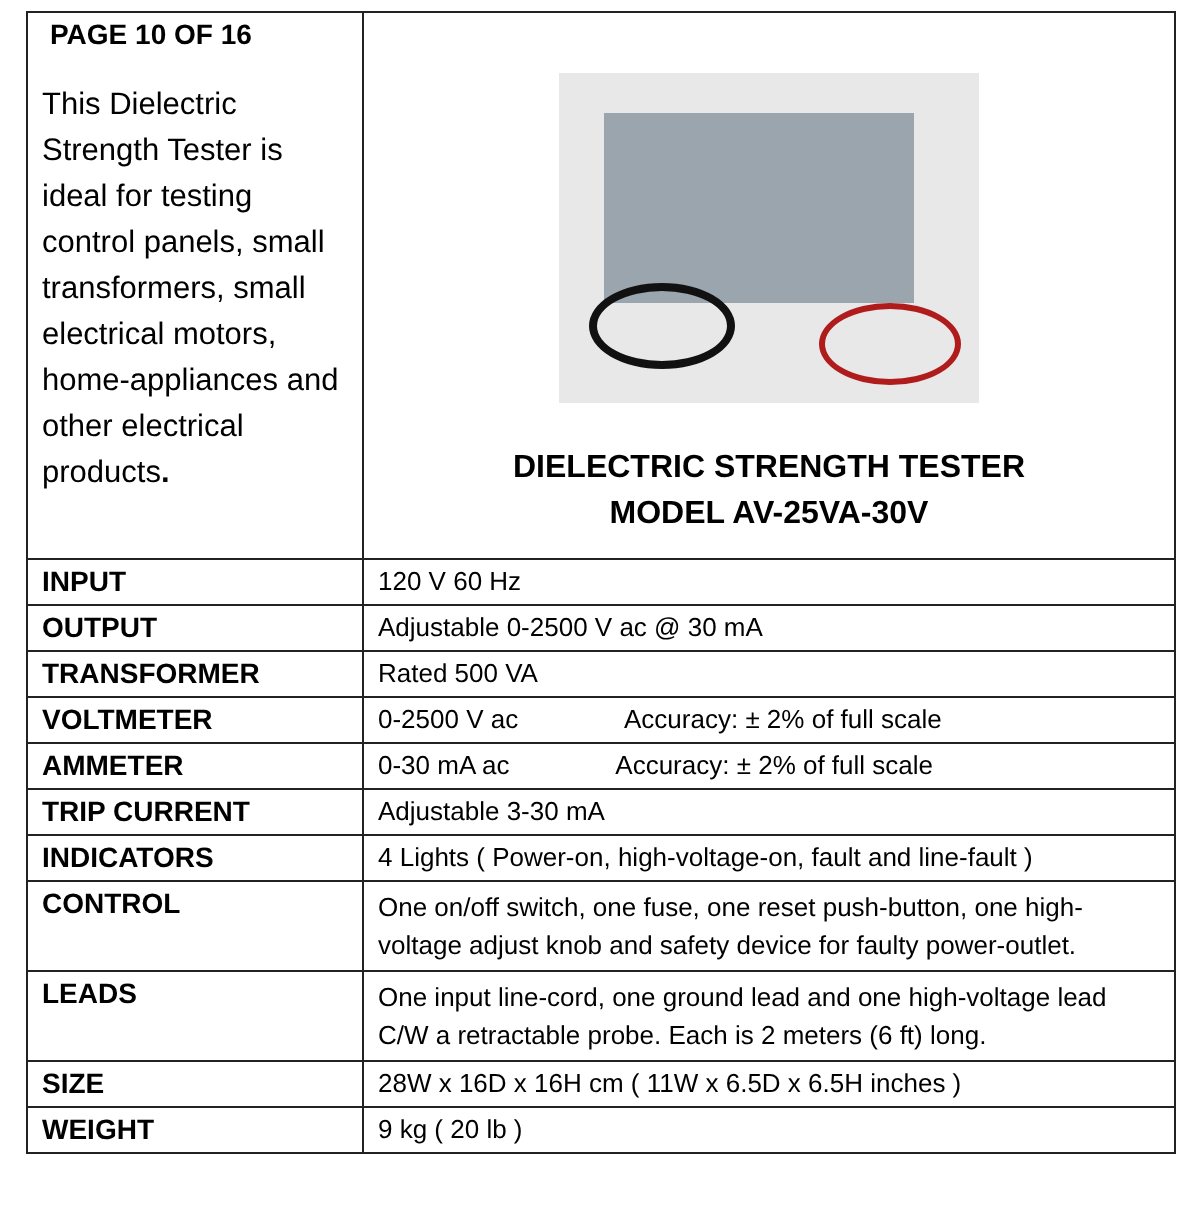| PAGE 10 OF 16 This Dielectric Strength Tester is ideal for testing control panels, small transformers, small electrical motors, home-appliances and other electrical products . | DIELECTRIC STRENGTH TESTER MODEL AV-25VA-30V |
| INPUT | 120 V 60 Hz |
| OUTPUT | Adjustable 0-2500 V ac @ 30 mA |
| TRANSFORMER | Rated 500 VA |
| VOLTMETER | 0-2500 V ac Accuracy: ± 2% of full scale |
| AMMETER | 0-30 mA ac Accuracy: ± 2% of full scale |
| TRIP CURRENT | Adjustable 3-30 mA |
| INDICATORS | 4 Lights ( Power-on, high-voltage-on, fault and line-fault ) |
| CONTROL | One on/off switch, one fuse, one reset push-button, one high-voltage adjust knob and safety device for faulty power-outlet. |
| LEADS | One input line-cord, one ground lead and one high-voltage lead C/W a retractable probe. Each is 2 meters (6 ft) long. |
| SIZE | 28W x 16D x 16H cm ( 11W x 6.5D x 6.5H inches ) |
| WEIGHT | 9 kg ( 20 lb ) |